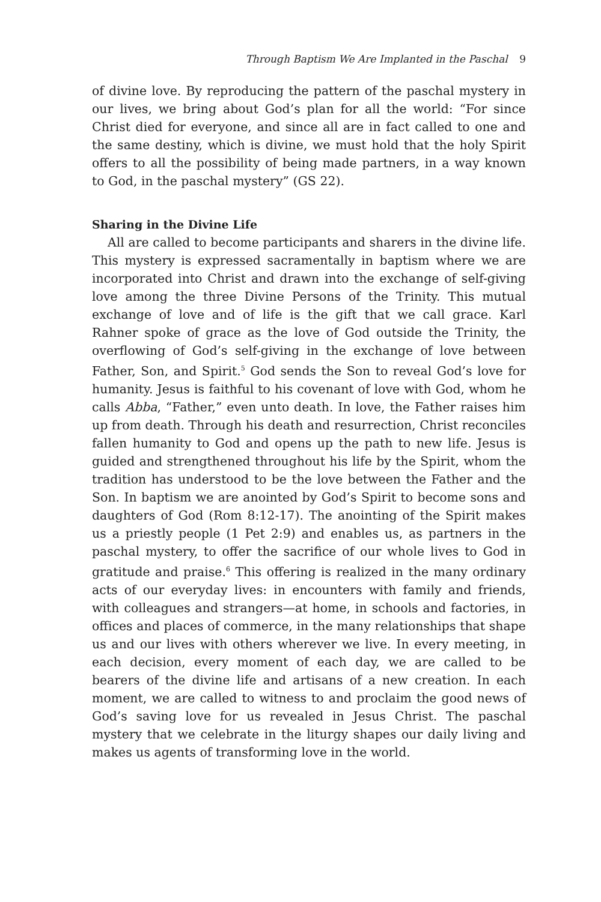Through Baptism We Are Implanted in the Paschal 9
of divine love. By reproducing the pattern of the paschal mystery in our lives, we bring about God’s plan for all the world: “For since Christ died for everyone, and since all are in fact called to one and the same destiny, which is divine, we must hold that the holy Spirit offers to all the possibility of being made partners, in a way known to God, in the paschal mystery” (GS 22).
Sharing in the Divine Life
All are called to become participants and sharers in the divine life. This mystery is expressed sacramentally in baptism where we are incorporated into Christ and drawn into the exchange of self-giving love among the three Divine Persons of the Trinity. This mutual exchange of love and of life is the gift that we call grace. Karl Rahner spoke of grace as the love of God outside the Trinity, the overflowing of God’s self-giving in the exchange of love between Father, Son, and Spirit.<sup>5</sup> God sends the Son to reveal God’s love for humanity. Jesus is faithful to his covenant of love with God, whom he calls Abba, “Father,” even unto death. In love, the Father raises him up from death. Through his death and resurrection, Christ reconciles fallen humanity to God and opens up the path to new life. Jesus is guided and strengthened throughout his life by the Spirit, whom the tradition has understood to be the love between the Father and the Son. In baptism we are anointed by God’s Spirit to become sons and daughters of God (Rom 8:12-17). The anointing of the Spirit makes us a priestly people (1 Pet 2:9) and enables us, as partners in the paschal mystery, to offer the sacrifice of our whole lives to God in gratitude and praise.<sup>6</sup> This offering is realized in the many ordinary acts of our everyday lives: in encounters with family and friends, with colleagues and strangers—at home, in schools and factories, in offices and places of commerce, in the many relationships that shape us and our lives with others wherever we live. In every meeting, in each decision, every moment of each day, we are called to be bearers of the divine life and artisans of a new creation. In each moment, we are called to witness to and proclaim the good news of God’s saving love for us revealed in Jesus Christ. The paschal mystery that we celebrate in the liturgy shapes our daily living and makes us agents of transforming love in the world.